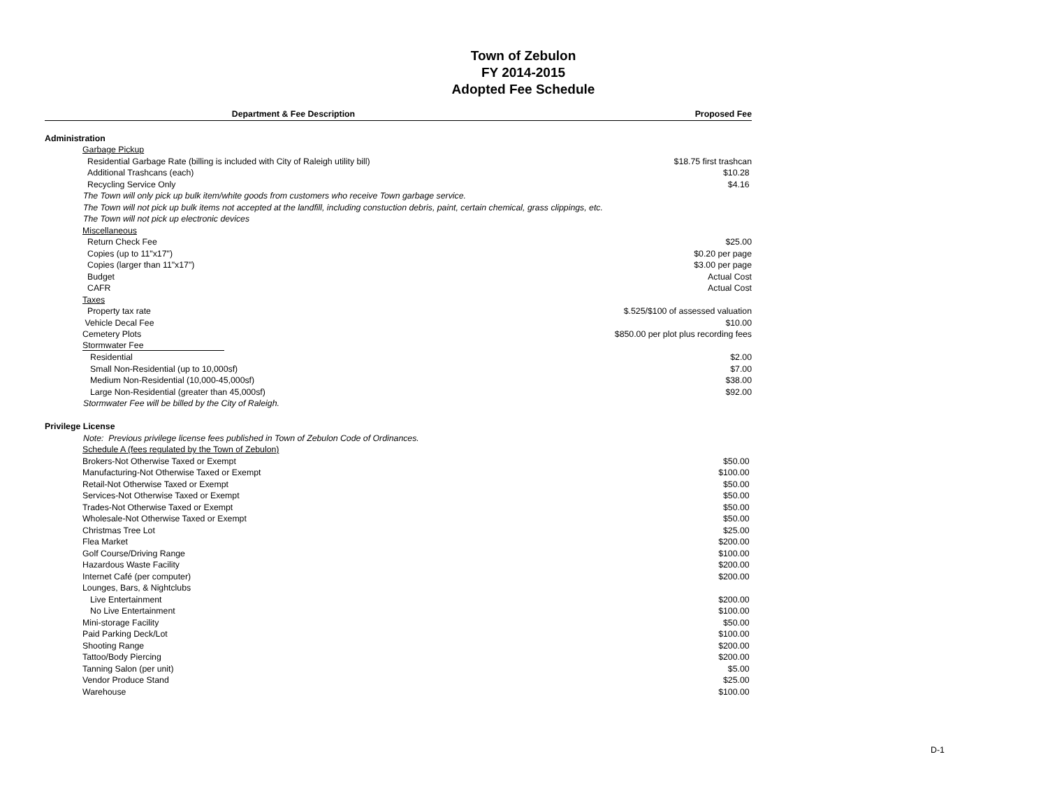Town of Zebulon
FY 2014-2015
Adopted Fee Schedule
| Department & Fee Description | Proposed Fee |
| --- | --- |
| Administration | |
| Garbage Pickup | |
| Residential Garbage Rate (billing is included with City of Raleigh utility bill) | $18.75 first trashcan |
| Additional Trashcans (each) | $10.28 |
| Recycling Service Only | $4.16 |
| The Town will only pick up bulk item/white goods from customers who receive Town garbage service. | |
| The Town will not pick up bulk items not accepted at the landfill, including constuction debris, paint, certain chemical, grass clippings, etc. | |
| The Town will not pick up electronic devices | |
| Miscellaneous | |
| Return Check Fee | $25.00 |
| Copies (up to 11"x17") | $0.20 per page |
| Copies (larger than 11"x17") | $3.00 per page |
| Budget | Actual Cost |
| CAFR | Actual Cost |
| Taxes | |
| Property tax rate | $.525/$100 of assessed valuation |
| Vehicle Decal Fee | $10.00 |
| Cemetery Plots | $850.00 per plot plus recording fees |
| Stormwater Fee | |
| Residential | $2.00 |
| Small Non-Residential (up to 10,000sf) | $7.00 |
| Medium Non-Residential (10,000-45,000sf) | $38.00 |
| Large Non-Residential (greater than 45,000sf) | $92.00 |
| Stormwater Fee will be billed by the City of Raleigh. | |
| Privilege License | |
| Note: Previous privilege license fees published in Town of Zebulon Code of Ordinances. | |
| Schedule A (fees regulated by the Town of Zebulon) | |
| Brokers-Not Otherwise Taxed or Exempt | $50.00 |
| Manufacturing-Not Otherwise Taxed or Exempt | $100.00 |
| Retail-Not Otherwise Taxed or Exempt | $50.00 |
| Services-Not Otherwise Taxed or Exempt | $50.00 |
| Trades-Not Otherwise Taxed or Exempt | $50.00 |
| Wholesale-Not Otherwise Taxed or Exempt | $50.00 |
| Christmas Tree Lot | $25.00 |
| Flea Market | $200.00 |
| Golf Course/Driving Range | $100.00 |
| Hazardous Waste Facility | $200.00 |
| Internet Café (per computer) | $200.00 |
| Lounges, Bars, & Nightclubs | |
| Live Entertainment | $200.00 |
| No Live Entertainment | $100.00 |
| Mini-storage Facility | $50.00 |
| Paid Parking Deck/Lot | $100.00 |
| Shooting Range | $200.00 |
| Tattoo/Body Piercing | $200.00 |
| Tanning Salon (per unit) | $5.00 |
| Vendor Produce Stand | $25.00 |
| Warehouse | $100.00 |
D-1